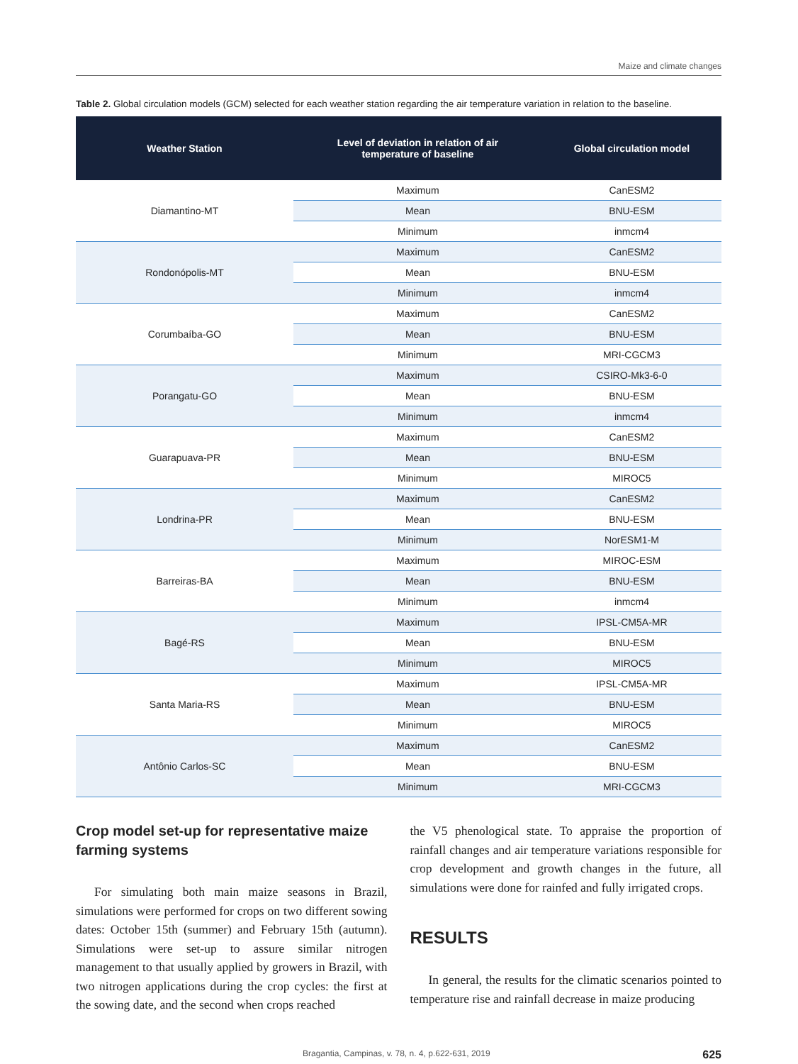Maize and climate changes
Table 2. Global circulation models (GCM) selected for each weather station regarding the air temperature variation in relation to the baseline.
| Weather Station | Level of deviation in relation of air temperature of baseline | Global circulation model |
| --- | --- | --- |
| Diamantino-MT | Maximum | CanESM2 |
| | Mean | BNU-ESM |
| | Minimum | inmcm4 |
| Rondonópolis-MT | Maximum | CanESM2 |
| | Mean | BNU-ESM |
| | Minimum | inmcm4 |
| Corumbaíba-GO | Maximum | CanESM2 |
| | Mean | BNU-ESM |
| | Minimum | MRI-CGCM3 |
| Porangatu-GO | Maximum | CSIRO-Mk3-6-0 |
| | Mean | BNU-ESM |
| | Minimum | inmcm4 |
| Guarapuava-PR | Maximum | CanESM2 |
| | Mean | BNU-ESM |
| | Minimum | MIROC5 |
| Londrina-PR | Maximum | CanESM2 |
| | Mean | BNU-ESM |
| | Minimum | NorESM1-M |
| Barreiras-BA | Maximum | MIROC-ESM |
| | Mean | BNU-ESM |
| | Minimum | inmcm4 |
| Bagé-RS | Maximum | IPSL-CM5A-MR |
| | Mean | BNU-ESM |
| | Minimum | MIROC5 |
| Santa Maria-RS | Maximum | IPSL-CM5A-MR |
| | Mean | BNU-ESM |
| | Minimum | MIROC5 |
| Antônio Carlos-SC | Maximum | CanESM2 |
| | Mean | BNU-ESM |
| | Minimum | MRI-CGCM3 |
Crop model set-up for representative maize farming systems
For simulating both main maize seasons in Brazil, simulations were performed for crops on two different sowing dates: October 15th (summer) and February 15th (autumn). Simulations were set-up to assure similar nitrogen management to that usually applied by growers in Brazil, with two nitrogen applications during the crop cycles: the first at the sowing date, and the second when crops reached
the V5 phenological state. To appraise the proportion of rainfall changes and air temperature variations responsible for crop development and growth changes in the future, all simulations were done for rainfed and fully irrigated crops.
RESULTS
In general, the results for the climatic scenarios pointed to temperature rise and rainfall decrease in maize producing
Bragantia, Campinas, v. 78, n. 4, p.622-631, 2019 625